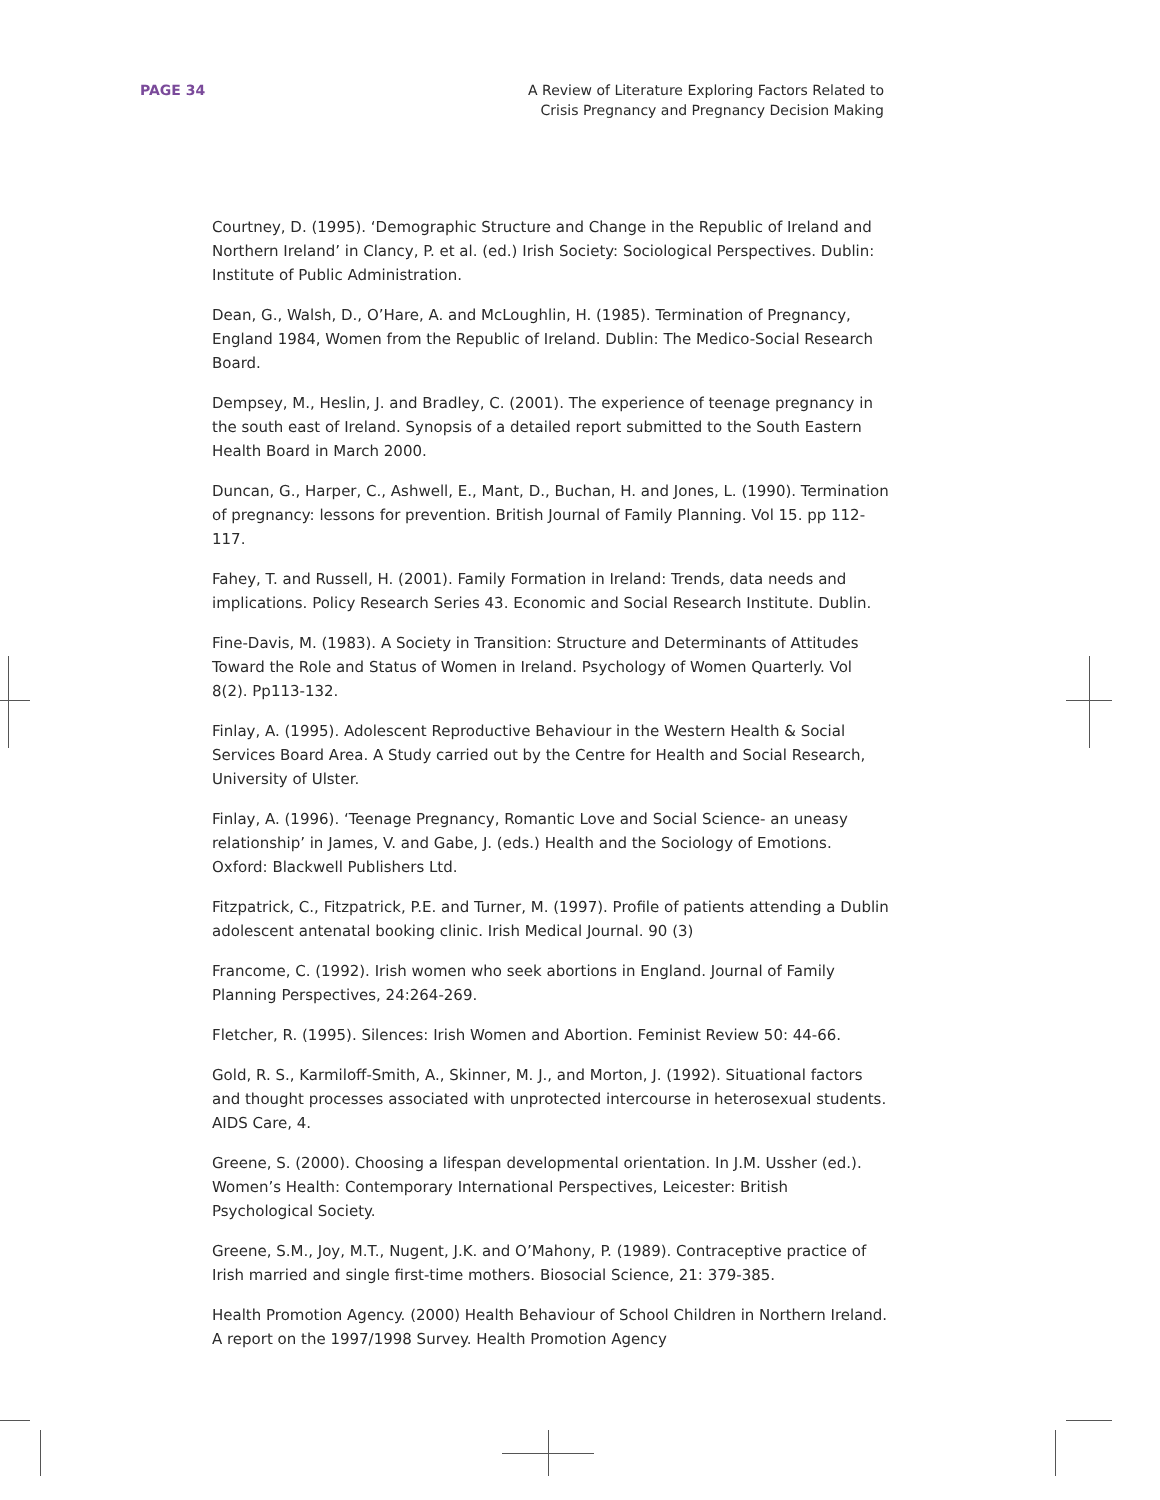PAGE 34 A Review of Literature Exploring Factors Related to
Crisis Pregnancy and Pregnancy Decision Making
Courtney, D. (1995). ‘Demographic Structure and Change in the Republic of Ireland and Northern Ireland’ in Clancy, P. et al. (ed.) Irish Society: Sociological Perspectives. Dublin: Institute of Public Administration.
Dean, G., Walsh, D., O’Hare, A. and McLoughlin, H. (1985). Termination of Pregnancy, England 1984, Women from the Republic of Ireland. Dublin: The Medico-Social Research Board.
Dempsey, M., Heslin, J. and Bradley, C. (2001). The experience of teenage pregnancy in the south east of Ireland. Synopsis of a detailed report submitted to the South Eastern Health Board in March 2000.
Duncan, G., Harper, C., Ashwell, E., Mant, D., Buchan, H. and Jones, L. (1990). Termination of pregnancy: lessons for prevention. British Journal of Family Planning. Vol 15. pp 112-117.
Fahey, T. and Russell, H. (2001). Family Formation in Ireland: Trends, data needs and implications. Policy Research Series 43. Economic and Social Research Institute. Dublin.
Fine-Davis, M. (1983). A Society in Transition: Structure and Determinants of Attitudes Toward the Role and Status of Women in Ireland. Psychology of Women Quarterly. Vol 8(2). Pp113-132.
Finlay, A. (1995). Adolescent Reproductive Behaviour in the Western Health & Social Services Board Area. A Study carried out by the Centre for Health and Social Research, University of Ulster.
Finlay, A. (1996). ‘Teenage Pregnancy, Romantic Love and Social Science- an uneasy relationship’ in James, V. and Gabe, J. (eds.) Health and the Sociology of Emotions. Oxford: Blackwell Publishers Ltd.
Fitzpatrick, C., Fitzpatrick, P.E. and Turner, M. (1997). Profile of patients attending a Dublin adolescent antenatal booking clinic. Irish Medical Journal. 90 (3)
Francome, C. (1992). Irish women who seek abortions in England. Journal of Family Planning Perspectives, 24:264-269.
Fletcher, R. (1995). Silences: Irish Women and Abortion. Feminist Review 50: 44-66.
Gold, R. S., Karmiloff-Smith, A., Skinner, M. J., and Morton, J. (1992). Situational factors and thought processes associated with unprotected intercourse in heterosexual students. AIDS Care, 4.
Greene, S. (2000). Choosing a lifespan developmental orientation. In J.M. Ussher (ed.). Women’s Health: Contemporary International Perspectives, Leicester: British Psychological Society.
Greene, S.M., Joy, M.T., Nugent, J.K. and O’Mahony, P. (1989). Contraceptive practice of Irish married and single first-time mothers. Biosocial Science, 21: 379-385.
Health Promotion Agency. (2000) Health Behaviour of School Children in Northern Ireland. A report on the 1997/1998 Survey. Health Promotion Agency